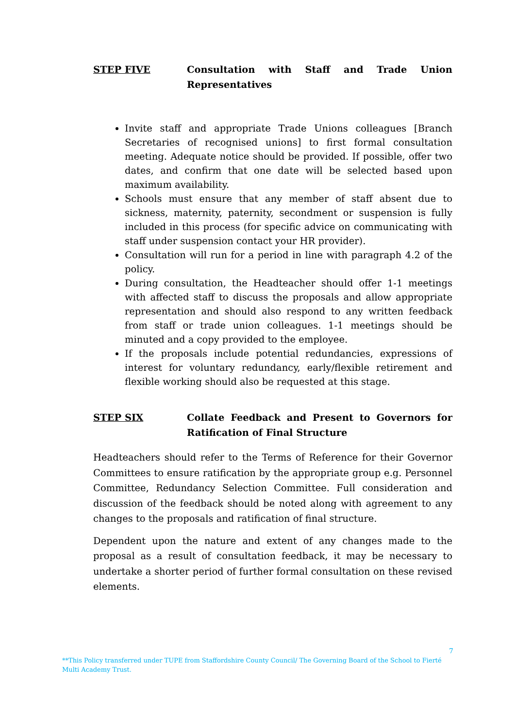STEP FIVE Consultation with Staff and Trade Union Representatives
Invite staff and appropriate Trade Unions colleagues [Branch Secretaries of recognised unions] to first formal consultation meeting. Adequate notice should be provided. If possible, offer two dates, and confirm that one date will be selected based upon maximum availability.
Schools must ensure that any member of staff absent due to sickness, maternity, paternity, secondment or suspension is fully included in this process (for specific advice on communicating with staff under suspension contact your HR provider).
Consultation will run for a period in line with paragraph 4.2 of the policy.
During consultation, the Headteacher should offer 1-1 meetings with affected staff to discuss the proposals and allow appropriate representation and should also respond to any written feedback from staff or trade union colleagues. 1-1 meetings should be minuted and a copy provided to the employee.
If the proposals include potential redundancies, expressions of interest for voluntary redundancy, early/flexible retirement and flexible working should also be requested at this stage.
STEP SIX Collate Feedback and Present to Governors for Ratification of Final Structure
Headteachers should refer to the Terms of Reference for their Governor Committees to ensure ratification by the appropriate group e.g. Personnel Committee, Redundancy Selection Committee. Full consideration and discussion of the feedback should be noted along with agreement to any changes to the proposals and ratification of final structure.
Dependent upon the nature and extent of any changes made to the proposal as a result of consultation feedback, it may be necessary to undertake a shorter period of further formal consultation on these revised elements.
7
**This Policy transferred under TUPE from Staffordshire County Council/ The Governing Board of the School to Fierté Multi Academy Trust.